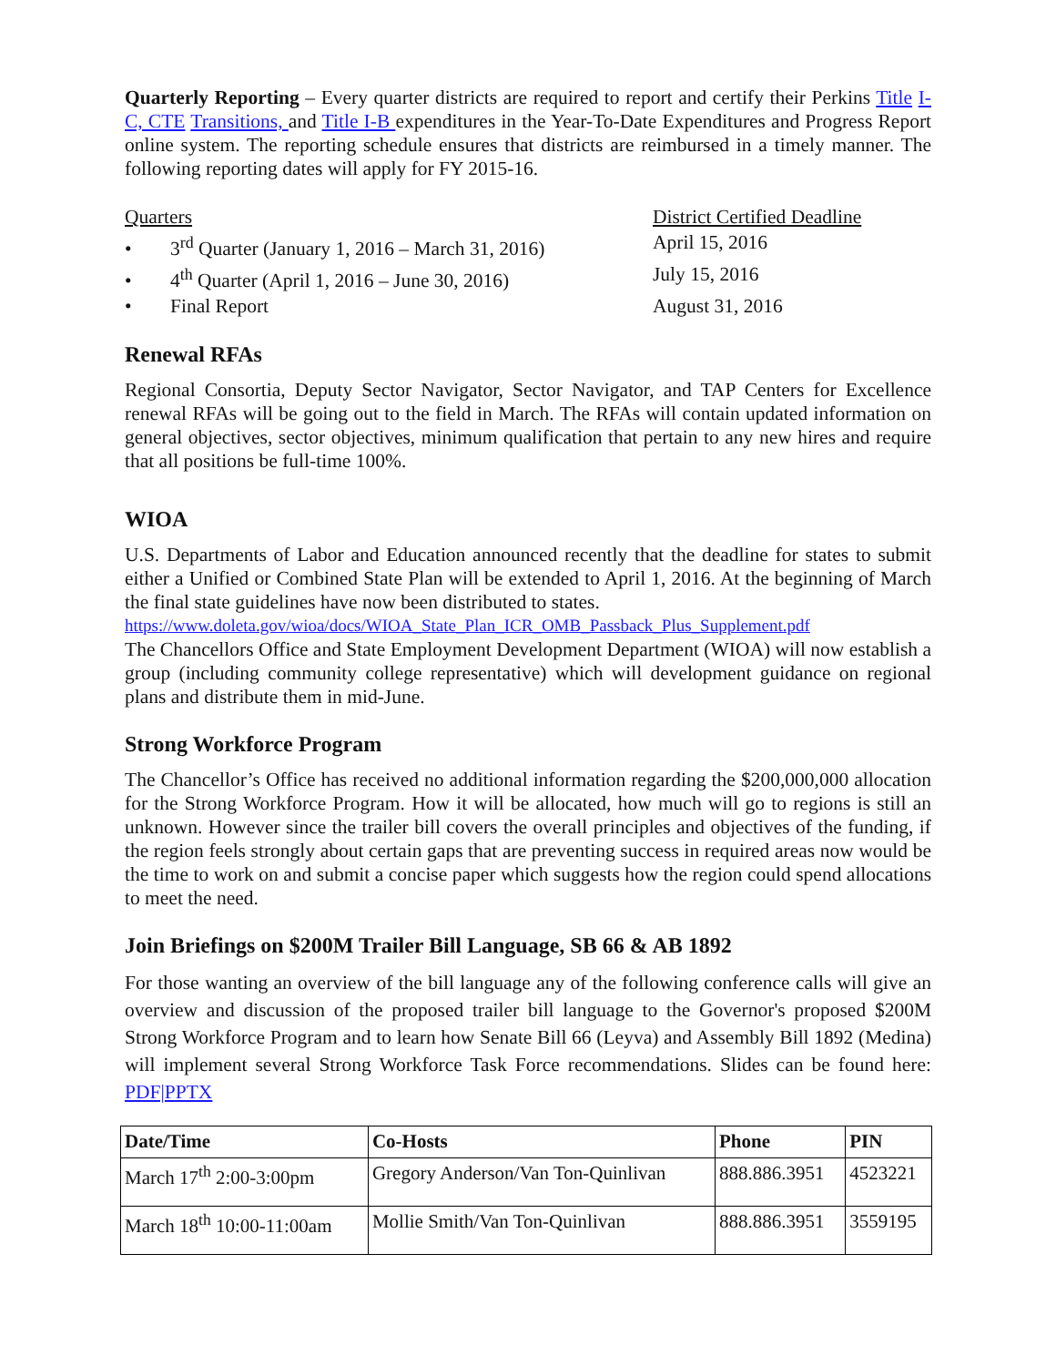Quarterly Reporting – Every quarter districts are required to report and certify their Perkins Title I-C, CTE Transitions, and Title I-B expenditures in the Year-To-Date Expenditures and Progress Report online system. The reporting schedule ensures that districts are reimbursed in a timely manner. The following reporting dates will apply for FY 2015-16.
Quarters District Certified Deadline
• 3<sup>rd</sup> Quarter (January 1, 2016 – March 31, 2016)
April 15, 2016
• 4<sup>th</sup> Quarter (April 1, 2016 – June 30, 2016)
July 15, 2016
• Final Report August 31, 2016
Renewal RFAs
Regional Consortia, Deputy Sector Navigator, Sector Navigator, and TAP Centers for Excellence renewal RFAs will be going out to the field in March. The RFAs will contain updated information on general objectives, sector objectives, minimum qualification that pertain to any new hires and require that all positions be full-time 100%.
WIOA
U.S. Departments of Labor and Education announced recently that the deadline for states to submit either a Unified or Combined State Plan will be extended to April 1, 2016. At the beginning of March the final state guidelines have now been distributed to states.
https://www.doleta.gov/wioa/docs/WIOA_State_Plan_ICR_OMB_Passback_Plus_Supplement.pdf
The Chancellors Office and State Employment Development Department (WIOA) will now establish a group (including community college representative) which will development guidance on regional plans and distribute them in mid-June.
Strong Workforce Program
The Chancellor’s Office has received no additional information regarding the $200,000,000 allocation for the Strong Workforce Program. How it will be allocated, how much will go to regions is still an unknown. However since the trailer bill covers the overall principles and objectives of the funding, if the region feels strongly about certain gaps that are preventing success in required areas now would be the time to work on and submit a concise paper which suggests how the region could spend allocations to meet the need.
Join Briefings on $200M Trailer Bill Language, SB 66 & AB 1892
For those wanting an overview of the bill language any of the following conference calls will give an overview and discussion of the proposed trailer bill language to the Governor's proposed $200M Strong Workforce Program and to learn how Senate Bill 66 (Leyva) and Assembly Bill 1892 (Medina) will implement several Strong Workforce Task Force recommendations. Slides can be found here: PDF|PPTX
| Date/Time | Co-Hosts | Phone | PIN |
| --- | --- | --- | --- |
| March 17<sup>th</sup> 2:00-3:00pm | Gregory Anderson/Van Ton-Quinlivan | 888.886.3951 | 4523221 |
| March 18<sup>th</sup> 10:00-11:00am | Mollie Smith/Van Ton-Quinlivan | 888.886.3951 | 3559195 |